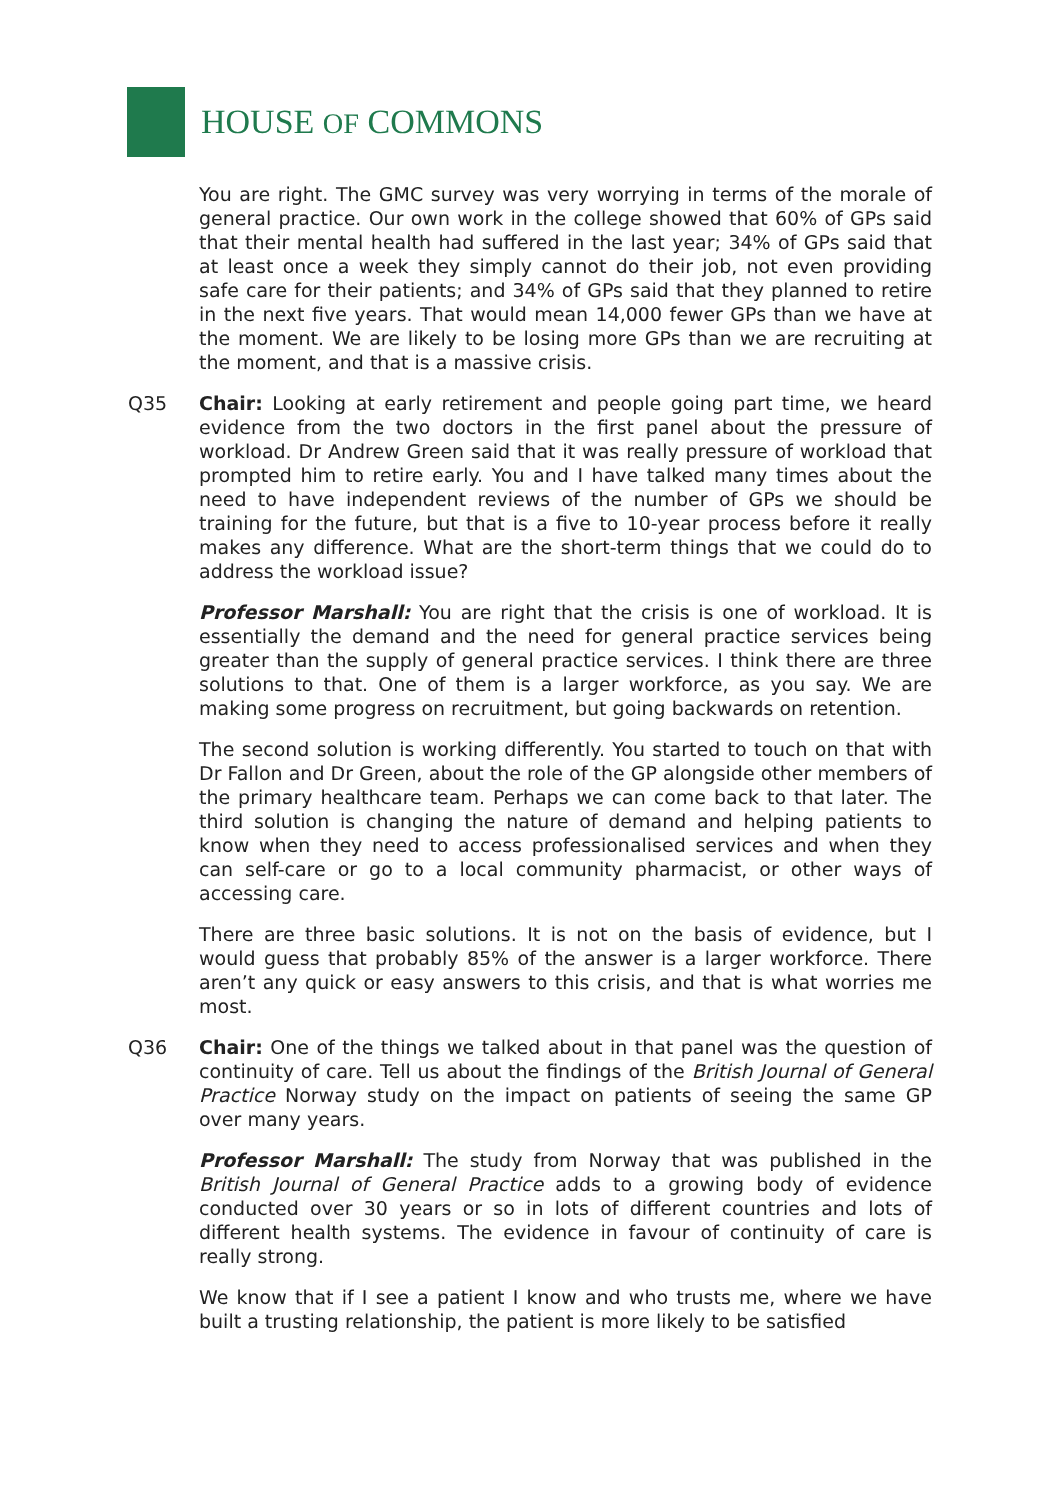HOUSE OF COMMONS
You are right. The GMC survey was very worrying in terms of the morale of general practice. Our own work in the college showed that 60% of GPs said that their mental health had suffered in the last year; 34% of GPs said that at least once a week they simply cannot do their job, not even providing safe care for their patients; and 34% of GPs said that they planned to retire in the next five years. That would mean 14,000 fewer GPs than we have at the moment. We are likely to be losing more GPs than we are recruiting at the moment, and that is a massive crisis.
Q35 Chair: Looking at early retirement and people going part time, we heard evidence from the two doctors in the first panel about the pressure of workload. Dr Andrew Green said that it was really pressure of workload that prompted him to retire early. You and I have talked many times about the need to have independent reviews of the number of GPs we should be training for the future, but that is a five to 10-year process before it really makes any difference. What are the short-term things that we could do to address the workload issue?
Professor Marshall: You are right that the crisis is one of workload. It is essentially the demand and the need for general practice services being greater than the supply of general practice services. I think there are three solutions to that. One of them is a larger workforce, as you say. We are making some progress on recruitment, but going backwards on retention.
The second solution is working differently. You started to touch on that with Dr Fallon and Dr Green, about the role of the GP alongside other members of the primary healthcare team. Perhaps we can come back to that later. The third solution is changing the nature of demand and helping patients to know when they need to access professionalised services and when they can self-care or go to a local community pharmacist, or other ways of accessing care.
There are three basic solutions. It is not on the basis of evidence, but I would guess that probably 85% of the answer is a larger workforce. There aren’t any quick or easy answers to this crisis, and that is what worries me most.
Q36 Chair: One of the things we talked about in that panel was the question of continuity of care. Tell us about the findings of the British Journal of General Practice Norway study on the impact on patients of seeing the same GP over many years.
Professor Marshall: The study from Norway that was published in the British Journal of General Practice adds to a growing body of evidence conducted over 30 years or so in lots of different countries and lots of different health systems. The evidence in favour of continuity of care is really strong.
We know that if I see a patient I know and who trusts me, where we have built a trusting relationship, the patient is more likely to be satisfied